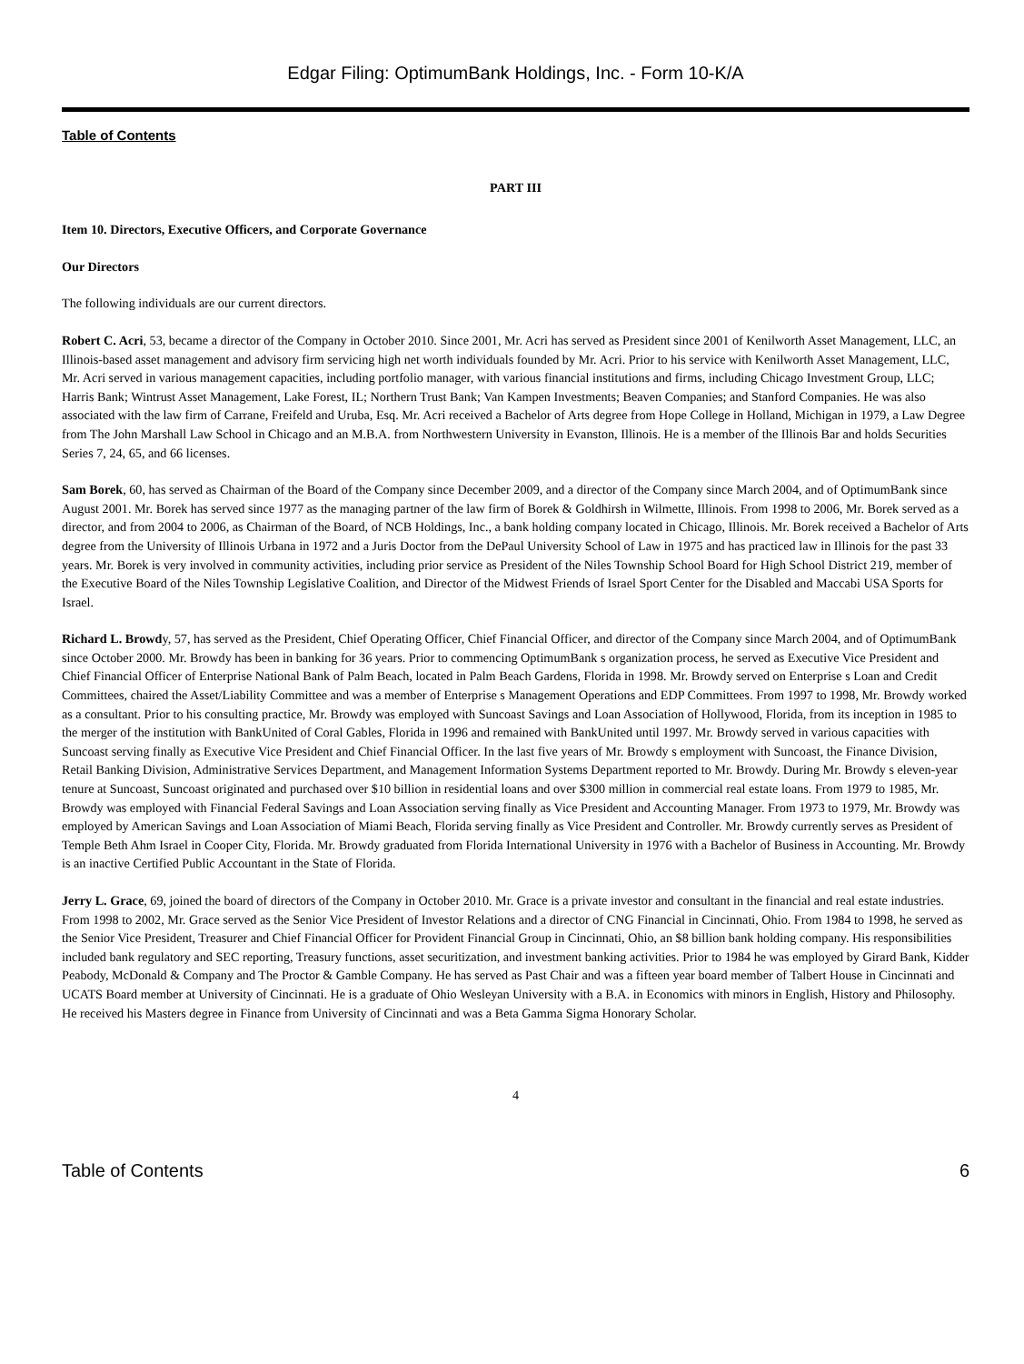Edgar Filing: OptimumBank Holdings, Inc. - Form 10-K/A
Table of Contents
PART III
Item 10. Directors, Executive Officers, and Corporate Governance
Our Directors
The following individuals are our current directors.
Robert C. Acri, 53, became a director of the Company in October 2010. Since 2001, Mr. Acri has served as President since 2001 of Kenilworth Asset Management, LLC, an Illinois-based asset management and advisory firm servicing high net worth individuals founded by Mr. Acri. Prior to his service with Kenilworth Asset Management, LLC, Mr. Acri served in various management capacities, including portfolio manager, with various financial institutions and firms, including Chicago Investment Group, LLC; Harris Bank; Wintrust Asset Management, Lake Forest, IL; Northern Trust Bank; Van Kampen Investments; Beaven Companies; and Stanford Companies. He was also associated with the law firm of Carrane, Freifeld and Uruba, Esq. Mr. Acri received a Bachelor of Arts degree from Hope College in Holland, Michigan in 1979, a Law Degree from The John Marshall Law School in Chicago and an M.B.A. from Northwestern University in Evanston, Illinois. He is a member of the Illinois Bar and holds Securities Series 7, 24, 65, and 66 licenses.
Sam Borek, 60, has served as Chairman of the Board of the Company since December 2009, and a director of the Company since March 2004, and of OptimumBank since August 2001. Mr. Borek has served since 1977 as the managing partner of the law firm of Borek & Goldhirsh in Wilmette, Illinois. From 1998 to 2006, Mr. Borek served as a director, and from 2004 to 2006, as Chairman of the Board, of NCB Holdings, Inc., a bank holding company located in Chicago, Illinois. Mr. Borek received a Bachelor of Arts degree from the University of Illinois Urbana in 1972 and a Juris Doctor from the DePaul University School of Law in 1975 and has practiced law in Illinois for the past 33 years. Mr. Borek is very involved in community activities, including prior service as President of the Niles Township School Board for High School District 219, member of the Executive Board of the Niles Township Legislative Coalition, and Director of the Midwest Friends of Israel Sport Center for the Disabled and Maccabi USA Sports for Israel.
Richard L. Browdy, 57, has served as the President, Chief Operating Officer, Chief Financial Officer, and director of the Company since March 2004, and of OptimumBank since October 2000. Mr. Browdy has been in banking for 36 years. Prior to commencing OptimumBank s organization process, he served as Executive Vice President and Chief Financial Officer of Enterprise National Bank of Palm Beach, located in Palm Beach Gardens, Florida in 1998. Mr. Browdy served on Enterprise s Loan and Credit Committees, chaired the Asset/Liability Committee and was a member of Enterprise s Management Operations and EDP Committees. From 1997 to 1998, Mr. Browdy worked as a consultant. Prior to his consulting practice, Mr. Browdy was employed with Suncoast Savings and Loan Association of Hollywood, Florida, from its inception in 1985 to the merger of the institution with BankUnited of Coral Gables, Florida in 1996 and remained with BankUnited until 1997. Mr. Browdy served in various capacities with Suncoast serving finally as Executive Vice President and Chief Financial Officer. In the last five years of Mr. Browdy s employment with Suncoast, the Finance Division, Retail Banking Division, Administrative Services Department, and Management Information Systems Department reported to Mr. Browdy. During Mr. Browdy s eleven-year tenure at Suncoast, Suncoast originated and purchased over $10 billion in residential loans and over $300 million in commercial real estate loans. From 1979 to 1985, Mr. Browdy was employed with Financial Federal Savings and Loan Association serving finally as Vice President and Accounting Manager. From 1973 to 1979, Mr. Browdy was employed by American Savings and Loan Association of Miami Beach, Florida serving finally as Vice President and Controller. Mr. Browdy currently serves as President of Temple Beth Ahm Israel in Cooper City, Florida. Mr. Browdy graduated from Florida International University in 1976 with a Bachelor of Business in Accounting. Mr. Browdy is an inactive Certified Public Accountant in the State of Florida.
Jerry L. Grace, 69, joined the board of directors of the Company in October 2010. Mr. Grace is a private investor and consultant in the financial and real estate industries. From 1998 to 2002, Mr. Grace served as the Senior Vice President of Investor Relations and a director of CNG Financial in Cincinnati, Ohio. From 1984 to 1998, he served as the Senior Vice President, Treasurer and Chief Financial Officer for Provident Financial Group in Cincinnati, Ohio, an $8 billion bank holding company. His responsibilities included bank regulatory and SEC reporting, Treasury functions, asset securitization, and investment banking activities. Prior to 1984 he was employed by Girard Bank, Kidder Peabody, McDonald & Company and The Proctor & Gamble Company. He has served as Past Chair and was a fifteen year board member of Talbert House in Cincinnati and UCATS Board member at University of Cincinnati. He is a graduate of Ohio Wesleyan University with a B.A. in Economics with minors in English, History and Philosophy. He received his Masters degree in Finance from University of Cincinnati and was a Beta Gamma Sigma Honorary Scholar.
4
Table of Contents 6